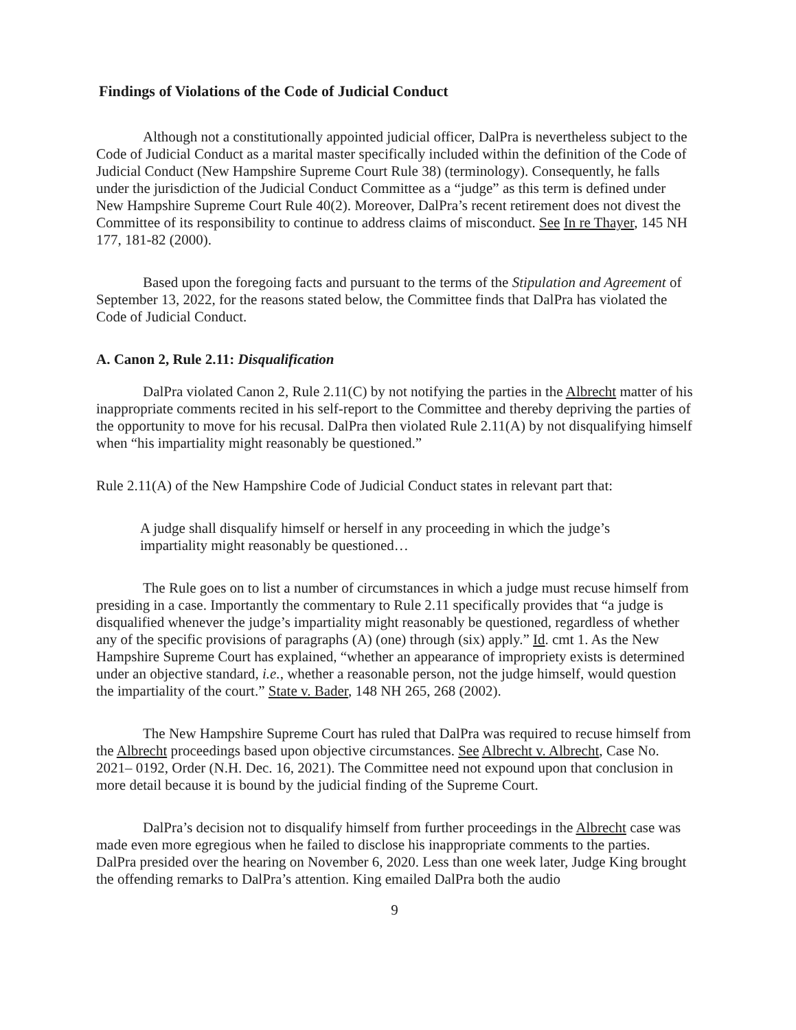Findings of Violations of the Code of Judicial Conduct
Although not a constitutionally appointed judicial officer, DalPra is nevertheless subject to the Code of Judicial Conduct as a marital master specifically included within the definition of the Code of Judicial Conduct (New Hampshire Supreme Court Rule 38) (terminology). Consequently, he falls under the jurisdiction of the Judicial Conduct Committee as a “judge” as this term is defined under New Hampshire Supreme Court Rule 40(2). Moreover, DalPra’s recent retirement does not divest the Committee of its responsibility to continue to address claims of misconduct. See In re Thayer, 145 NH 177, 181-82 (2000).
Based upon the foregoing facts and pursuant to the terms of the Stipulation and Agreement of September 13, 2022, for the reasons stated below, the Committee finds that DalPra has violated the Code of Judicial Conduct.
A. Canon 2, Rule 2.11: Disqualification
DalPra violated Canon 2, Rule 2.11(C) by not notifying the parties in the Albrecht matter of his inappropriate comments recited in his self-report to the Committee and thereby depriving the parties of the opportunity to move for his recusal. DalPra then violated Rule 2.11(A) by not disqualifying himself when “his impartiality might reasonably be questioned.”
Rule 2.11(A) of the New Hampshire Code of Judicial Conduct states in relevant part that:
A judge shall disqualify himself or herself in any proceeding in which the judge’s impartiality might reasonably be questioned…
The Rule goes on to list a number of circumstances in which a judge must recuse himself from presiding in a case. Importantly the commentary to Rule 2.11 specifically provides that “a judge is disqualified whenever the judge’s impartiality might reasonably be questioned, regardless of whether any of the specific provisions of paragraphs (A) (one) through (six) apply.” Id. cmt 1. As the New Hampshire Supreme Court has explained, “whether an appearance of impropriety exists is determined under an objective standard, i.e., whether a reasonable person, not the judge himself, would question the impartiality of the court.” State v. Bader, 148 NH 265, 268 (2002).
The New Hampshire Supreme Court has ruled that DalPra was required to recuse himself from the Albrecht proceedings based upon objective circumstances. See Albrecht v. Albrecht, Case No. 2021– 0192, Order (N.H. Dec. 16, 2021). The Committee need not expound upon that conclusion in more detail because it is bound by the judicial finding of the Supreme Court.
DalPra’s decision not to disqualify himself from further proceedings in the Albrecht case was made even more egregious when he failed to disclose his inappropriate comments to the parties. DalPra presided over the hearing on November 6, 2020. Less than one week later, Judge King brought the offending remarks to DalPra’s attention. King emailed DalPra both the audio
9